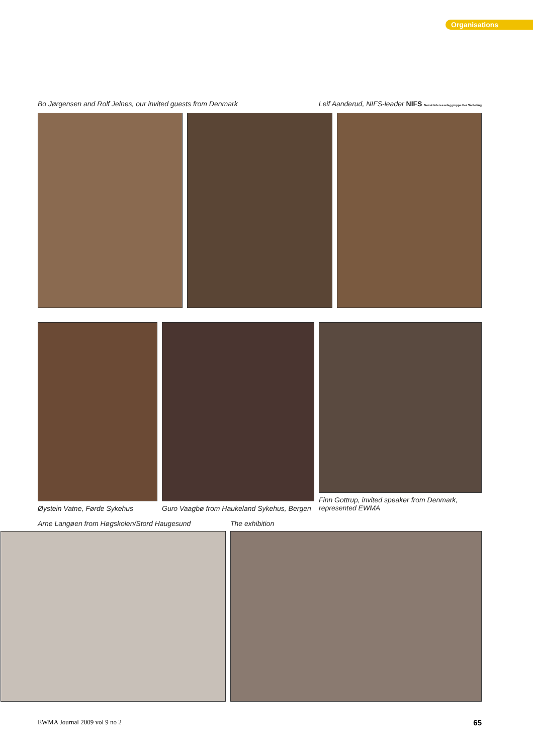Organisations
Bo Jørgensen and Rolf Jelnes, our invited guests from Denmark Leif Aanderud, NIFS-leader NIFS Norsk Interessefaggruppe For Sårheling
Øystein Vatne, Førde Sykehus Guro Vaagbø from Haukeland Sykehus, Bergen
Finn Gottrup, invited speaker from Denmark, represented EWMA
Arne Langøen from Høgskolen/Stord Haugesund The exhibition
EWMA Journal 2009 vol 9 no 2 65